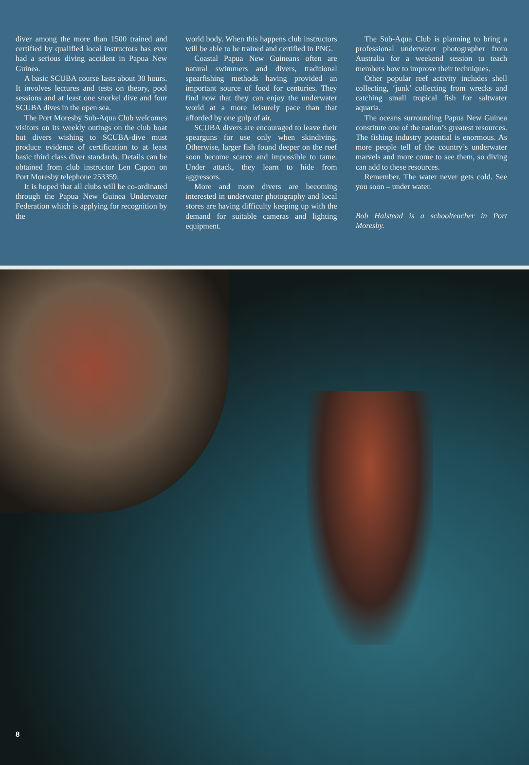diver among the more than 1500 trained and certified by qualified local instructors has ever had a serious diving accident in Papua New Guinea.
A basic SCUBA course lasts about 30 hours. It involves lectures and tests on theory, pool sessions and at least one snorkel dive and four SCUBA dives in the open sea.
The Port Moresby Sub-Aqua Club welcomes visitors on its weekly outings on the club boat but divers wishing to SCUBA-dive must produce evidence of certification to at least basic third class diver standards. Details can be obtained from club instructor Len Capon on Port Moresby telephone 253359.
It is hoped that all clubs will be co-ordinated through the Papua New Guinea Underwater Federation which is applying for recognition by the
world body. When this happens club instructors will be able to be trained and certified in PNG.
Coastal Papua New Guineans often are natural swimmers and divers, traditional spearfishing methods having provided an important source of food for centuries. They find now that they can enjoy the underwater world at a more leisurely pace than that afforded by one gulp of air.
SCUBA divers are encouraged to leave their spearguns for use only when skindiving. Otherwise, larger fish found deeper on the reef soon become scarce and impossible to tame. Under attack, they learn to hide from aggressors.
More and more divers are becoming interested in underwater photography and local stores are having difficulty keeping up with the demand for suitable cameras and lighting equipment.
The Sub-Aqua Club is planning to bring a professional underwater photographer from Australia for a weekend session to teach members how to improve their techniques.
Other popular reef activity includes shell collecting, ‘junk’ collecting from wrecks and catching small tropical fish for saltwater aquaria.
The oceans surrounding Papua New Guinea constitute one of the nation’s greatest resources. The fishing industry potential is enormous. As more people tell of the country’s underwater marvels and more come to see them, so diving can add to these resources.
Remember. The water never gets cold. See you soon – under water.
Bob Halstead is a schoolteacher in Port Moresby.
8